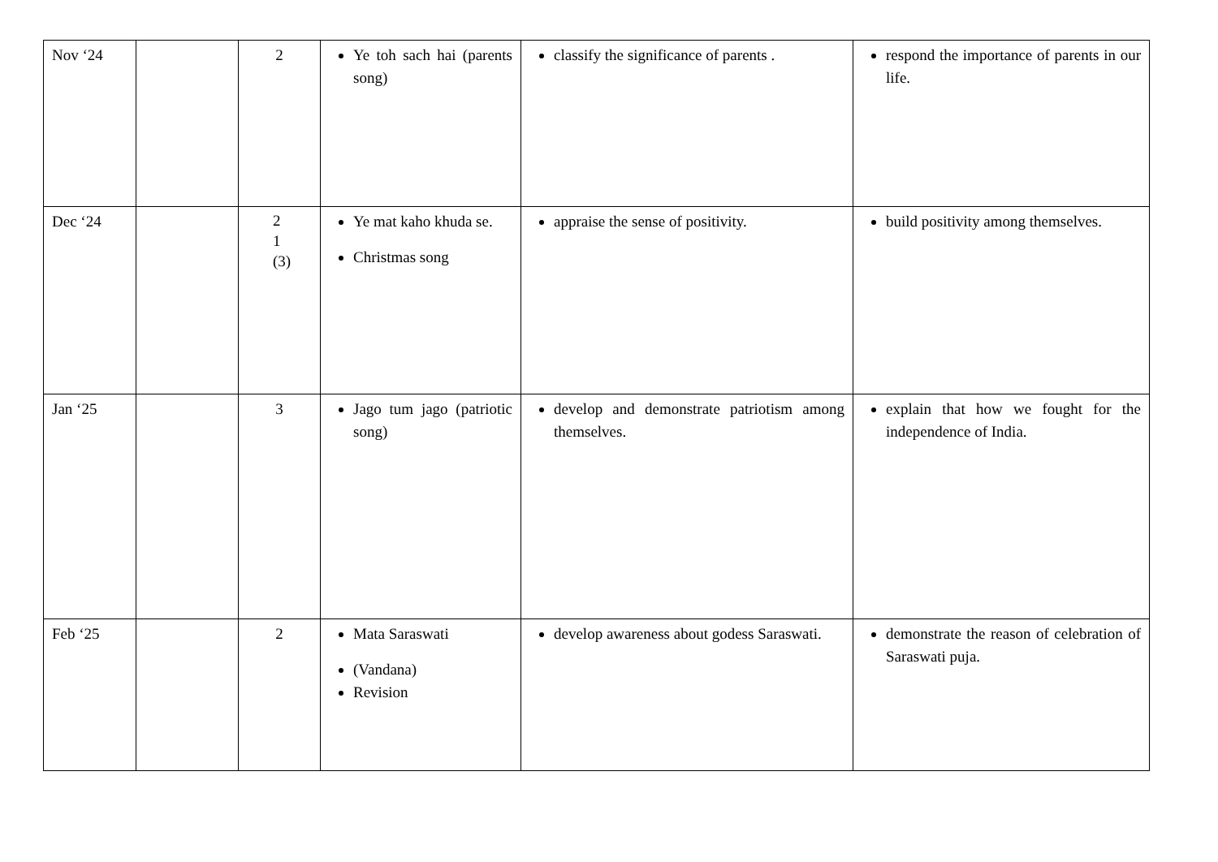| Nov ‘24 | | 2 | Ye toh sach hai (parents song) | classify the significance of parents . | respond the importance of parents in our life. |
| Dec ‘24 | | 2 1 (3) | Ye mat kaho khuda se. Christmas song | appraise the sense of positivity. | build positivity among themselves. |
| Jan ‘25 | | 3 | Jago tum jago (patriotic song) | develop and demonstrate patriotism among themselves. | explain that how we fought for the independence of India. |
| Feb ‘25 | | 2 | Mata Saraswati (Vandana) Revision | develop awareness about godess Saraswati. | demonstrate the reason of celebration of Saraswati puja. |